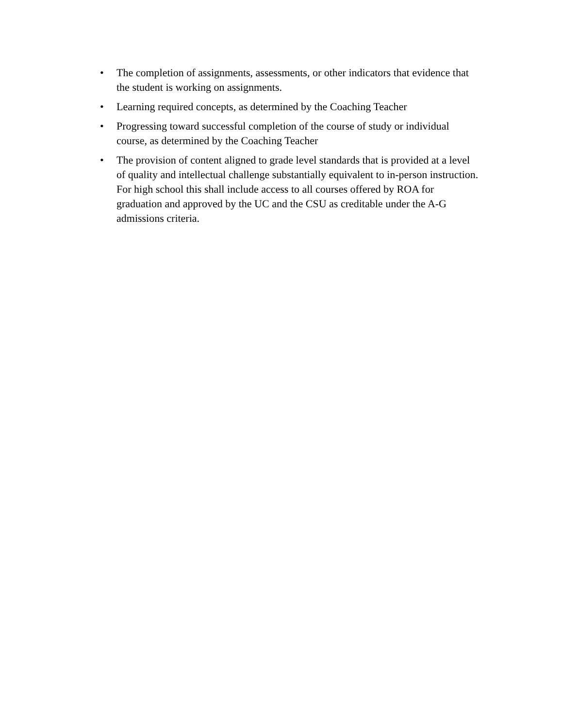• The completion of assignments, assessments, or other indicators that evidence that the student is working on assignments.
• Learning required concepts, as determined by the Coaching Teacher
• Progressing toward successful completion of the course of study or individual course, as determined by the Coaching Teacher
• The provision of content aligned to grade level standards that is provided at a level of quality and intellectual challenge substantially equivalent to in-person instruction. For high school this shall include access to all courses offered by ROA for graduation and approved by the UC and the CSU as creditable under the A-G admissions criteria.